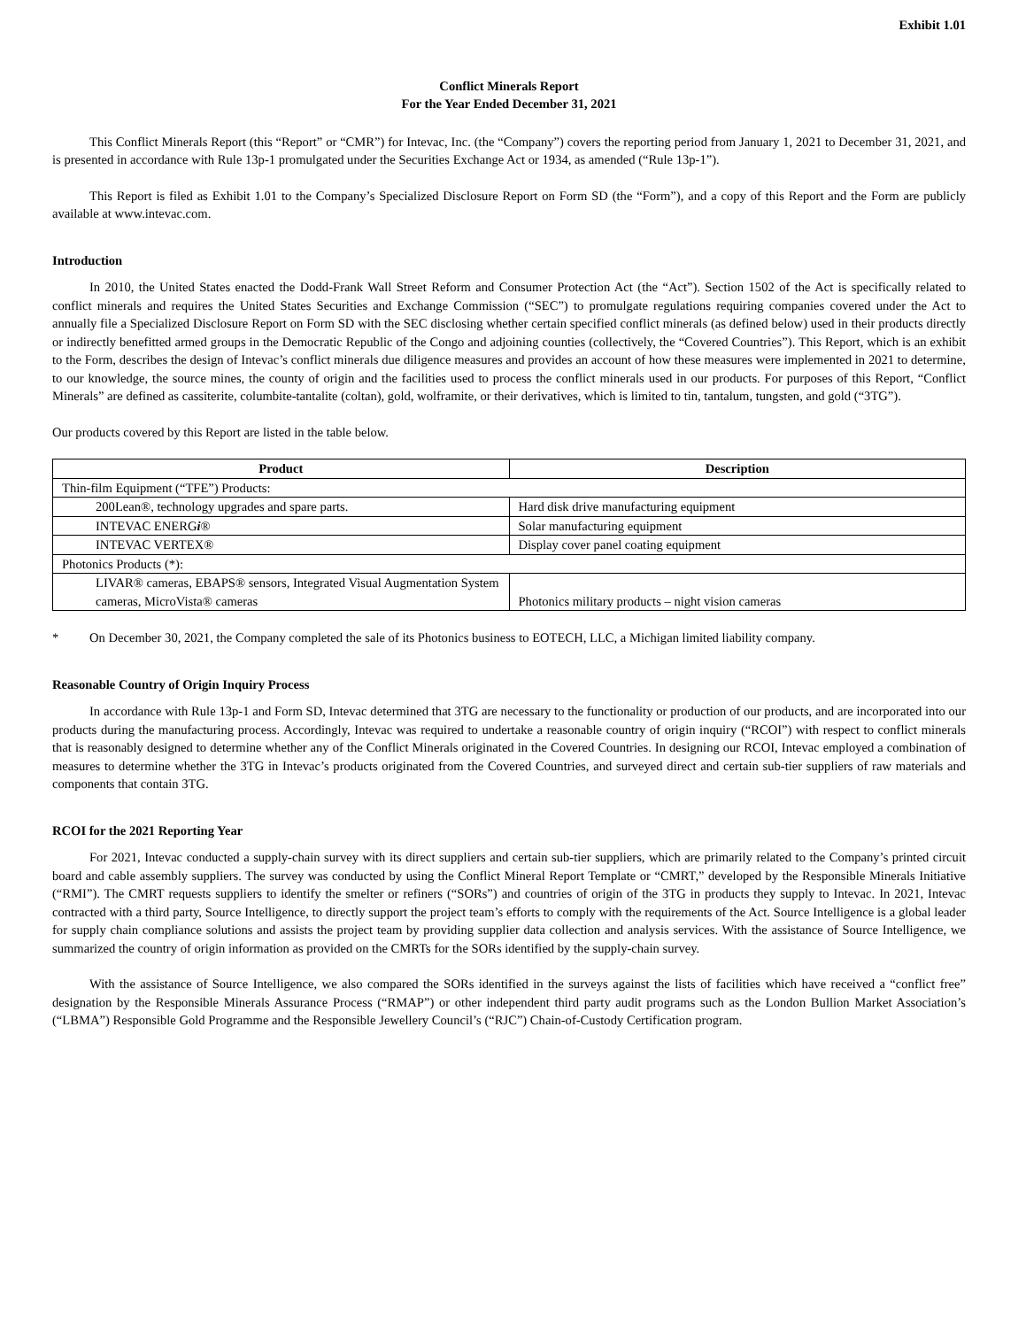Exhibit 1.01
Conflict Minerals Report
For the Year Ended December 31, 2021
This Conflict Minerals Report (this “Report” or “CMR”) for Intevac, Inc. (the “Company”) covers the reporting period from January 1, 2021 to December 31, 2021, and is presented in accordance with Rule 13p-1 promulgated under the Securities Exchange Act or 1934, as amended (“Rule 13p-1”).
This Report is filed as Exhibit 1.01 to the Company’s Specialized Disclosure Report on Form SD (the “Form”), and a copy of this Report and the Form are publicly available at www.intevac.com.
Introduction
In 2010, the United States enacted the Dodd-Frank Wall Street Reform and Consumer Protection Act (the “Act”). Section 1502 of the Act is specifically related to conflict minerals and requires the United States Securities and Exchange Commission (“SEC”) to promulgate regulations requiring companies covered under the Act to annually file a Specialized Disclosure Report on Form SD with the SEC disclosing whether certain specified conflict minerals (as defined below) used in their products directly or indirectly benefitted armed groups in the Democratic Republic of the Congo and adjoining counties (collectively, the “Covered Countries”). This Report, which is an exhibit to the Form, describes the design of Intevac’s conflict minerals due diligence measures and provides an account of how these measures were implemented in 2021 to determine, to our knowledge, the source mines, the county of origin and the facilities used to process the conflict minerals used in our products. For purposes of this Report, “Conflict Minerals” are defined as cassiterite, columbite-tantalite (coltan), gold, wolframite, or their derivatives, which is limited to tin, tantalum, tungsten, and gold (“3TG”).
Our products covered by this Report are listed in the table below.
| Product | Description |
| --- | --- |
| Thin-film Equipment (“TFE”) Products: | |
| 200Lean®, technology upgrades and spare parts. | Hard disk drive manufacturing equipment |
| INTEVAC ENERG i ® | Solar manufacturing equipment |
| INTEVAC VERTEX® | Display cover panel coating equipment |
| Photonics Products (*): | |
| LIVAR® cameras, EBAPS® sensors, Integrated Visual Augmentation System cameras, MicroVista® cameras | Photonics military products – night vision cameras |
* On December 30, 2021, the Company completed the sale of its Photonics business to EOTECH, LLC, a Michigan limited liability company.
Reasonable Country of Origin Inquiry Process
In accordance with Rule 13p-1 and Form SD, Intevac determined that 3TG are necessary to the functionality or production of our products, and are incorporated into our products during the manufacturing process. Accordingly, Intevac was required to undertake a reasonable country of origin inquiry (“RCOI”) with respect to conflict minerals that is reasonably designed to determine whether any of the Conflict Minerals originated in the Covered Countries. In designing our RCOI, Intevac employed a combination of measures to determine whether the 3TG in Intevac’s products originated from the Covered Countries, and surveyed direct and certain sub-tier suppliers of raw materials and components that contain 3TG.
RCOI for the 2021 Reporting Year
For 2021, Intevac conducted a supply-chain survey with its direct suppliers and certain sub-tier suppliers, which are primarily related to the Company’s printed circuit board and cable assembly suppliers. The survey was conducted by using the Conflict Mineral Report Template or “CMRT,” developed by the Responsible Minerals Initiative (“RMI”). The CMRT requests suppliers to identify the smelter or refiners (“SORs”) and countries of origin of the 3TG in products they supply to Intevac. In 2021, Intevac contracted with a third party, Source Intelligence, to directly support the project team’s efforts to comply with the requirements of the Act. Source Intelligence is a global leader for supply chain compliance solutions and assists the project team by providing supplier data collection and analysis services. With the assistance of Source Intelligence, we summarized the country of origin information as provided on the CMRTs for the SORs identified by the supply-chain survey.
With the assistance of Source Intelligence, we also compared the SORs identified in the surveys against the lists of facilities which have received a “conflict free” designation by the Responsible Minerals Assurance Process (“RMAP”) or other independent third party audit programs such as the London Bullion Market Association’s (“LBMA”) Responsible Gold Programme and the Responsible Jewellery Council’s (“RJC”) Chain-of-Custody Certification program.